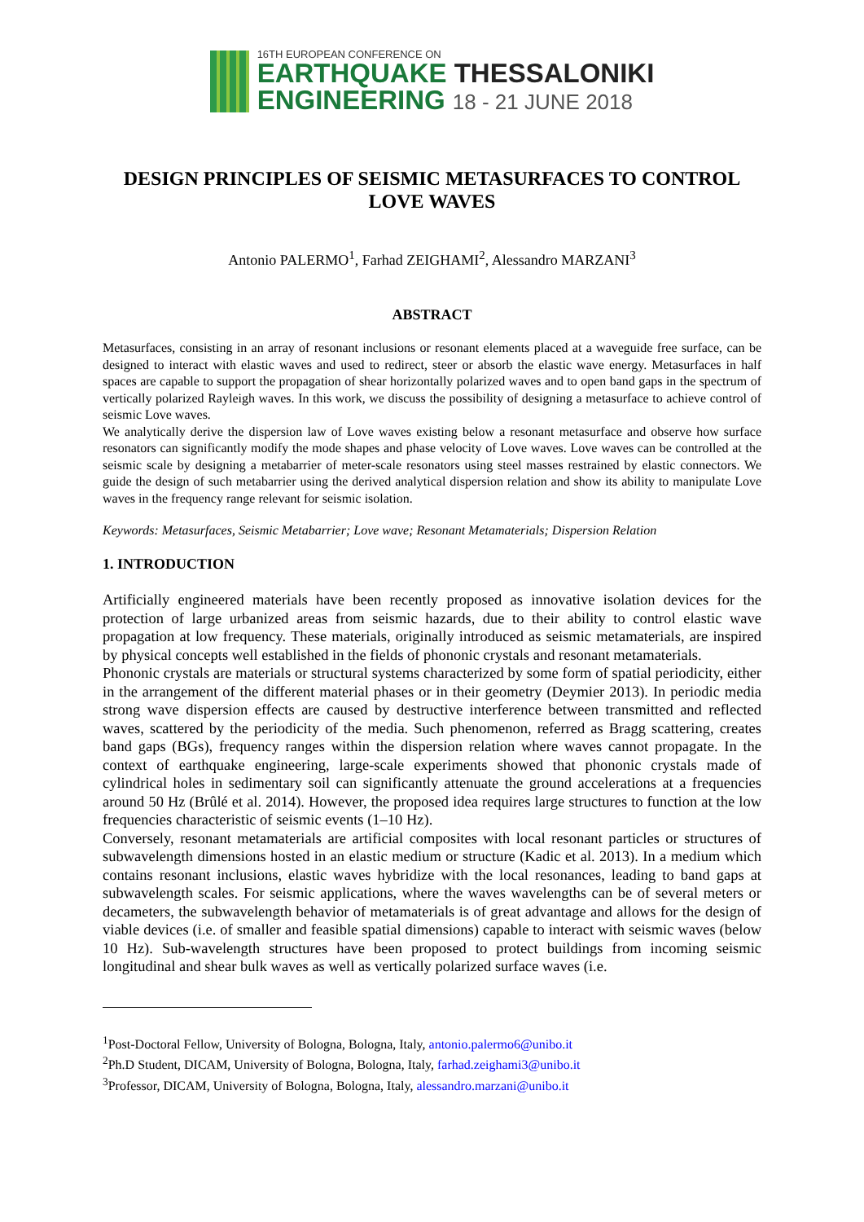16TH EUROPEAN CONFERENCE ON
EARTHQUAKE THESSALONIKI
ENGINEERING 18 - 21 JUNE 2018
DESIGN PRINCIPLES OF SEISMIC METASURFACES TO CONTROL LOVE WAVES
Antonio PALERMO<sup>1</sup>, Farhad ZEIGHAMI<sup>2</sup>, Alessandro MARZANI<sup>3</sup>
ABSTRACT
Metasurfaces, consisting in an array of resonant inclusions or resonant elements placed at a waveguide free surface, can be designed to interact with elastic waves and used to redirect, steer or absorb the elastic wave energy. Metasurfaces in half spaces are capable to support the propagation of shear horizontally polarized waves and to open band gaps in the spectrum of vertically polarized Rayleigh waves. In this work, we discuss the possibility of designing a metasurface to achieve control of seismic Love waves.
We analytically derive the dispersion law of Love waves existing below a resonant metasurface and observe how surface resonators can significantly modify the mode shapes and phase velocity of Love waves. Love waves can be controlled at the seismic scale by designing a metabarrier of meter-scale resonators using steel masses restrained by elastic connectors. We guide the design of such metabarrier using the derived analytical dispersion relation and show its ability to manipulate Love waves in the frequency range relevant for seismic isolation.
Keywords: Metasurfaces, Seismic Metabarrier; Love wave; Resonant Metamaterials; Dispersion Relation
1. INTRODUCTION
Artificially engineered materials have been recently proposed as innovative isolation devices for the protection of large urbanized areas from seismic hazards, due to their ability to control elastic wave propagation at low frequency. These materials, originally introduced as seismic metamaterials, are inspired by physical concepts well established in the fields of phononic crystals and resonant metamaterials.
Phononic crystals are materials or structural systems characterized by some form of spatial periodicity, either in the arrangement of the different material phases or in their geometry (Deymier 2013). In periodic media strong wave dispersion effects are caused by destructive interference between transmitted and reflected waves, scattered by the periodicity of the media. Such phenomenon, referred as Bragg scattering, creates band gaps (BGs), frequency ranges within the dispersion relation where waves cannot propagate. In the context of earthquake engineering, large-scale experiments showed that phononic crystals made of cylindrical holes in sedimentary soil can significantly attenuate the ground accelerations at a frequencies around 50 Hz (Brûlé et al. 2014). However, the proposed idea requires large structures to function at the low frequencies characteristic of seismic events (1–10 Hz).
Conversely, resonant metamaterials are artificial composites with local resonant particles or structures of subwavelength dimensions hosted in an elastic medium or structure (Kadic et al. 2013). In a medium which contains resonant inclusions, elastic waves hybridize with the local resonances, leading to band gaps at subwavelength scales. For seismic applications, where the waves wavelengths can be of several meters or decameters, the subwavelength behavior of metamaterials is of great advantage and allows for the design of viable devices (i.e. of smaller and feasible spatial dimensions) capable to interact with seismic waves (below 10 Hz). Sub-wavelength structures have been proposed to protect buildings from incoming seismic longitudinal and shear bulk waves as well as vertically polarized surface waves (i.e.
<sup>1</sup> Post-Doctoral Fellow, University of Bologna, Bologna, Italy, antonio.palermo6@unibo.it
<sup>2</sup> Ph.D Student, DICAM, University of Bologna, Bologna, Italy, farhad.zeighami3@unibo.it
<sup>3</sup> Professor, DICAM, University of Bologna, Bologna, Italy, alessandro.marzani@unibo.it